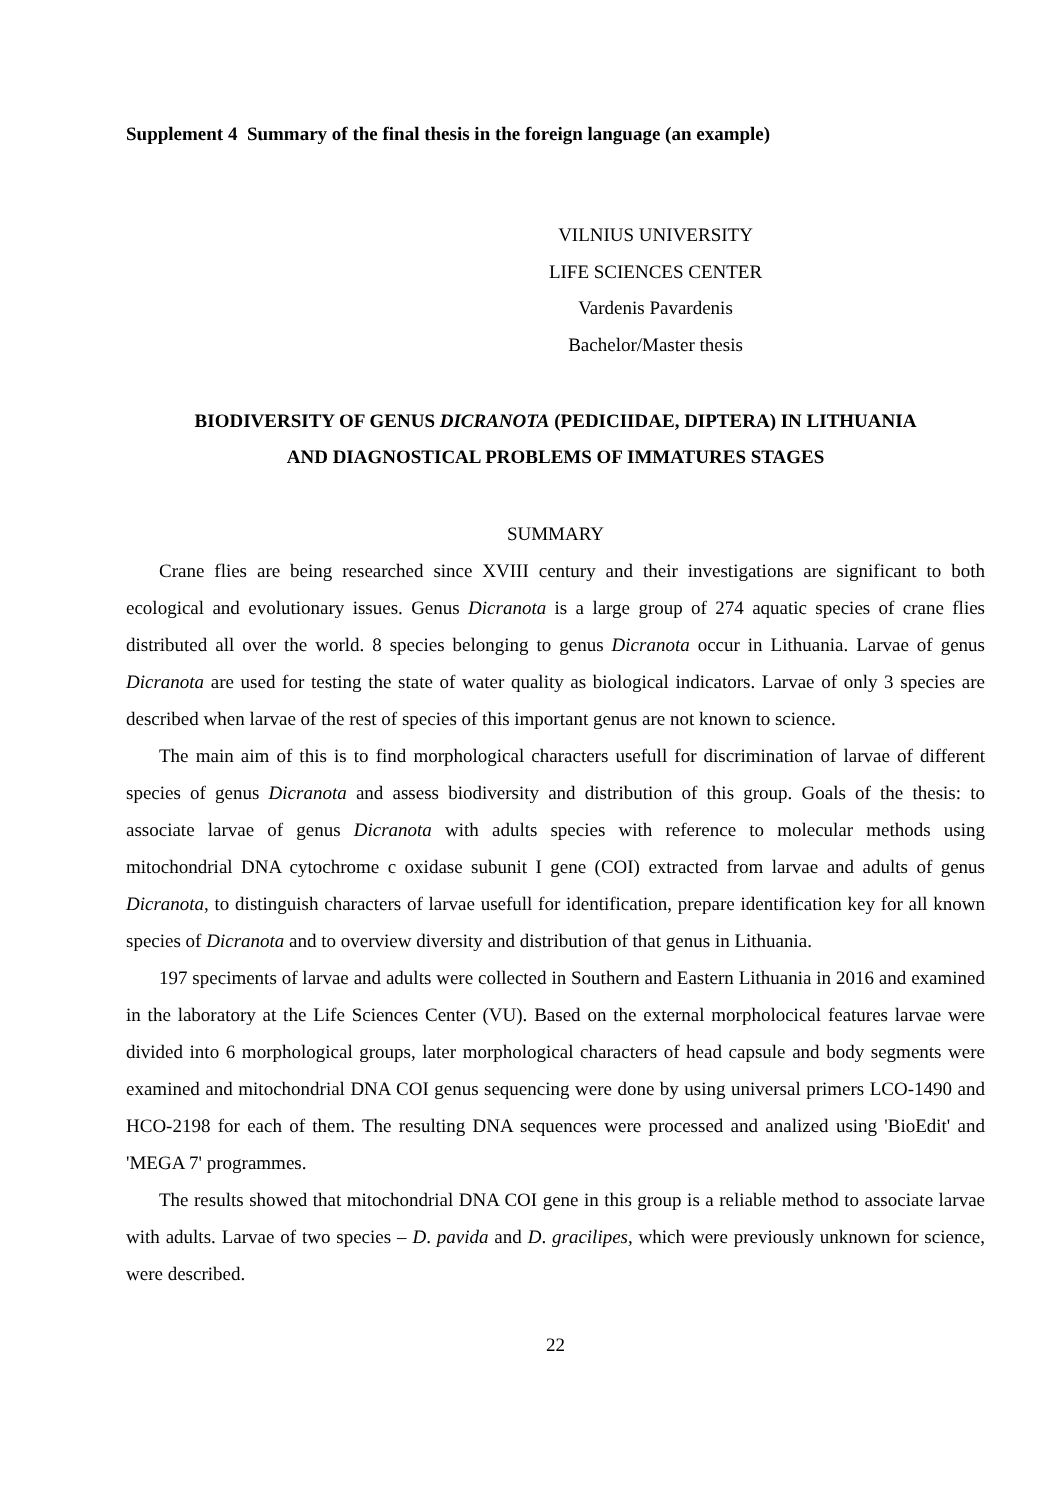Supplement 4 Summary of the final thesis in the foreign language (an example)
VILNIUS UNIVERSITY
LIFE SCIENCES CENTER
Vardenis Pavardenis
Bachelor/Master thesis
BIODIVERSITY OF GENUS DICRANOTA (PEDICIIDAE, DIPTERA) IN LITHUANIA
AND DIAGNOSTICAL PROBLEMS OF IMMATURES STAGES
SUMMARY
Crane flies are being researched since XVIII century and their investigations are significant to both ecological and evolutionary issues. Genus Dicranota is a large group of 274 aquatic species of crane flies distributed all over the world. 8 species belonging to genus Dicranota occur in Lithuania. Larvae of genus Dicranota are used for testing the state of water quality as biological indicators. Larvae of only 3 species are described when larvae of the rest of species of this important genus are not known to science.
The main aim of this is to find morphological characters usefull for discrimination of larvae of different species of genus Dicranota and assess biodiversity and distribution of this group. Goals of the thesis: to associate larvae of genus Dicranota with adults species with reference to molecular methods using mitochondrial DNA cytochrome c oxidase subunit I gene (COI) extracted from larvae and adults of genus Dicranota, to distinguish characters of larvae usefull for identification, prepare identification key for all known species of Dicranota and to overview diversity and distribution of that genus in Lithuania.
197 speciments of larvae and adults were collected in Southern and Eastern Lithuania in 2016 and examined in the laboratory at the Life Sciences Center (VU). Based on the external morpholocical features larvae were divided into 6 morphological groups, later morphological characters of head capsule and body segments were examined and mitochondrial DNA COI genus sequencing were done by using universal primers LCO-1490 and HCO-2198 for each of them. The resulting DNA sequences were processed and analized using 'BioEdit' and 'MEGA 7' programmes.
The results showed that mitochondrial DNA COI gene in this group is a reliable method to associate larvae with adults. Larvae of two species – D. pavida and D. gracilipes, which were previously unknown for science, were described.
22